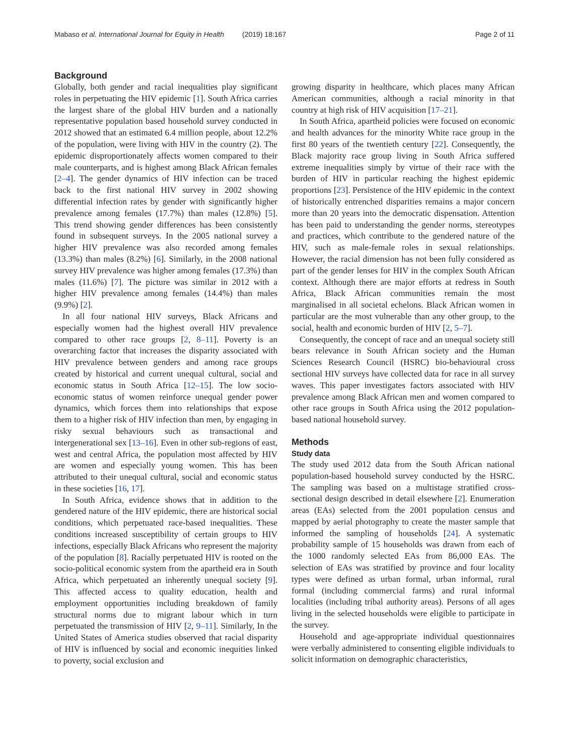Mabaso et al. International Journal for Equity in Health (2019) 18:167 Page 2 of 11
Background
Globally, both gender and racial inequalities play significant roles in perpetuating the HIV epidemic [1]. South Africa carries the largest share of the global HIV burden and a nationally representative population based household survey conducted in 2012 showed that an estimated 6.4 million people, about 12.2% of the population, were living with HIV in the country (2). The epidemic disproportionately affects women compared to their male counterparts, and is highest among Black African females [2–4]. The gender dynamics of HIV infection can be traced back to the first national HIV survey in 2002 showing differential infection rates by gender with significantly higher prevalence among females (17.7%) than males (12.8%) [5]. This trend showing gender differences has been consistently found in subsequent surveys. In the 2005 national survey a higher HIV prevalence was also recorded among females (13.3%) than males (8.2%) [6]. Similarly, in the 2008 national survey HIV prevalence was higher among females (17.3%) than males (11.6%) [7]. The picture was similar in 2012 with a higher HIV prevalence among females (14.4%) than males (9.9%) [2].
In all four national HIV surveys, Black Africans and especially women had the highest overall HIV prevalence compared to other race groups [2, 8–11]. Poverty is an overarching factor that increases the disparity associated with HIV prevalence between genders and among race groups created by historical and current unequal cultural, social and economic status in South Africa [12–15]. The low socio-economic status of women reinforce unequal gender power dynamics, which forces them into relationships that expose them to a higher risk of HIV infection than men, by engaging in risky sexual behaviours such as transactional and intergenerational sex [13–16]. Even in other sub-regions of east, west and central Africa, the population most affected by HIV are women and especially young women. This has been attributed to their unequal cultural, social and economic status in these societies [16, 17].
In South Africa, evidence shows that in addition to the gendered nature of the HIV epidemic, there are historical social conditions, which perpetuated race-based inequalities. These conditions increased susceptibility of certain groups to HIV infections, especially Black Africans who represent the majority of the population [8]. Racially perpetuated HIV is rooted on the socio-political economic system from the apartheid era in South Africa, which perpetuated an inherently unequal society [9]. This affected access to quality education, health and employment opportunities including breakdown of family structural norms due to migrant labour which in turn perpetuated the transmission of HIV [2, 9–11]. Similarly, In the United States of America studies observed that racial disparity of HIV is influenced by social and economic inequities linked to poverty, social exclusion and
growing disparity in healthcare, which places many African American communities, although a racial minority in that country at high risk of HIV acquisition [17–21].
In South Africa, apartheid policies were focused on economic and health advances for the minority White race group in the first 80 years of the twentieth century [22]. Consequently, the Black majority race group living in South Africa suffered extreme inequalities simply by virtue of their race with the burden of HIV in particular reaching the highest epidemic proportions [23]. Persistence of the HIV epidemic in the context of historically entrenched disparities remains a major concern more than 20 years into the democratic dispensation. Attention has been paid to understanding the gender norms, stereotypes and practices, which contribute to the gendered nature of the HIV, such as male-female roles in sexual relationships. However, the racial dimension has not been fully considered as part of the gender lenses for HIV in the complex South African context. Although there are major efforts at redress in South Africa, Black African communities remain the most marginalised in all societal echelons. Black African women in particular are the most vulnerable than any other group, to the social, health and economic burden of HIV [2, 5–7].
Consequently, the concept of race and an unequal society still bears relevance in South African society and the Human Sciences Research Council (HSRC) bio-behavioural cross sectional HIV surveys have collected data for race in all survey waves. This paper investigates factors associated with HIV prevalence among Black African men and women compared to other race groups in South Africa using the 2012 population-based national household survey.
Methods
Study data
The study used 2012 data from the South African national population-based household survey conducted by the HSRC. The sampling was based on a multistage stratified cross-sectional design described in detail elsewhere [2]. Enumeration areas (EAs) selected from the 2001 population census and mapped by aerial photography to create the master sample that informed the sampling of households [24]. A systematic probability sample of 15 households was drawn from each of the 1000 randomly selected EAs from 86,000 EAs. The selection of EAs was stratified by province and four locality types were defined as urban formal, urban informal, rural formal (including commercial farms) and rural informal localities (including tribal authority areas). Persons of all ages living in the selected households were eligible to participate in the survey.
Household and age-appropriate individual questionnaires were verbally administered to consenting eligible individuals to solicit information on demographic characteristics,